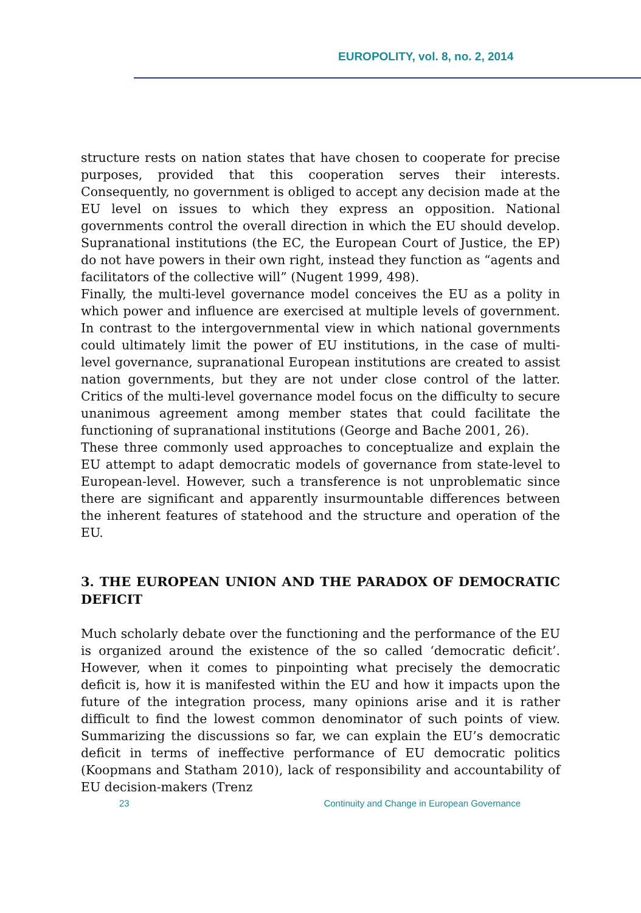EUROPOLITY, vol. 8, no. 2, 2014
structure rests on nation states that have chosen to cooperate for precise purposes, provided that this cooperation serves their interests. Consequently, no government is obliged to accept any decision made at the EU level on issues to which they express an opposition. National governments control the overall direction in which the EU should develop. Supranational institutions (the EC, the European Court of Justice, the EP) do not have powers in their own right, instead they function as “agents and facilitators of the collective will” (Nugent 1999, 498).
Finally, the multi-level governance model conceives the EU as a polity in which power and influence are exercised at multiple levels of government. In contrast to the intergovernmental view in which national governments could ultimately limit the power of EU institutions, in the case of multi-level governance, supranational European institutions are created to assist nation governments, but they are not under close control of the latter. Critics of the multi-level governance model focus on the difficulty to secure unanimous agreement among member states that could facilitate the functioning of supranational institutions (George and Bache 2001, 26).
These three commonly used approaches to conceptualize and explain the EU attempt to adapt democratic models of governance from state-level to European-level. However, such a transference is not unproblematic since there are significant and apparently insurmountable differences between the inherent features of statehood and the structure and operation of the EU.
3. THE EUROPEAN UNION AND THE PARADOX OF DEMOCRATIC DEFICIT
Much scholarly debate over the functioning and the performance of the EU is organized around the existence of the so called ‘democratic deficit’. However, when it comes to pinpointing what precisely the democratic deficit is, how it is manifested within the EU and how it impacts upon the future of the integration process, many opinions arise and it is rather difficult to find the lowest common denominator of such points of view. Summarizing the discussions so far, we can explain the EU’s democratic deficit in terms of ineffective performance of EU democratic politics (Koopmans and Statham 2010), lack of responsibility and accountability of EU decision-makers (Trenz
23 Continuity and Change in European Governance